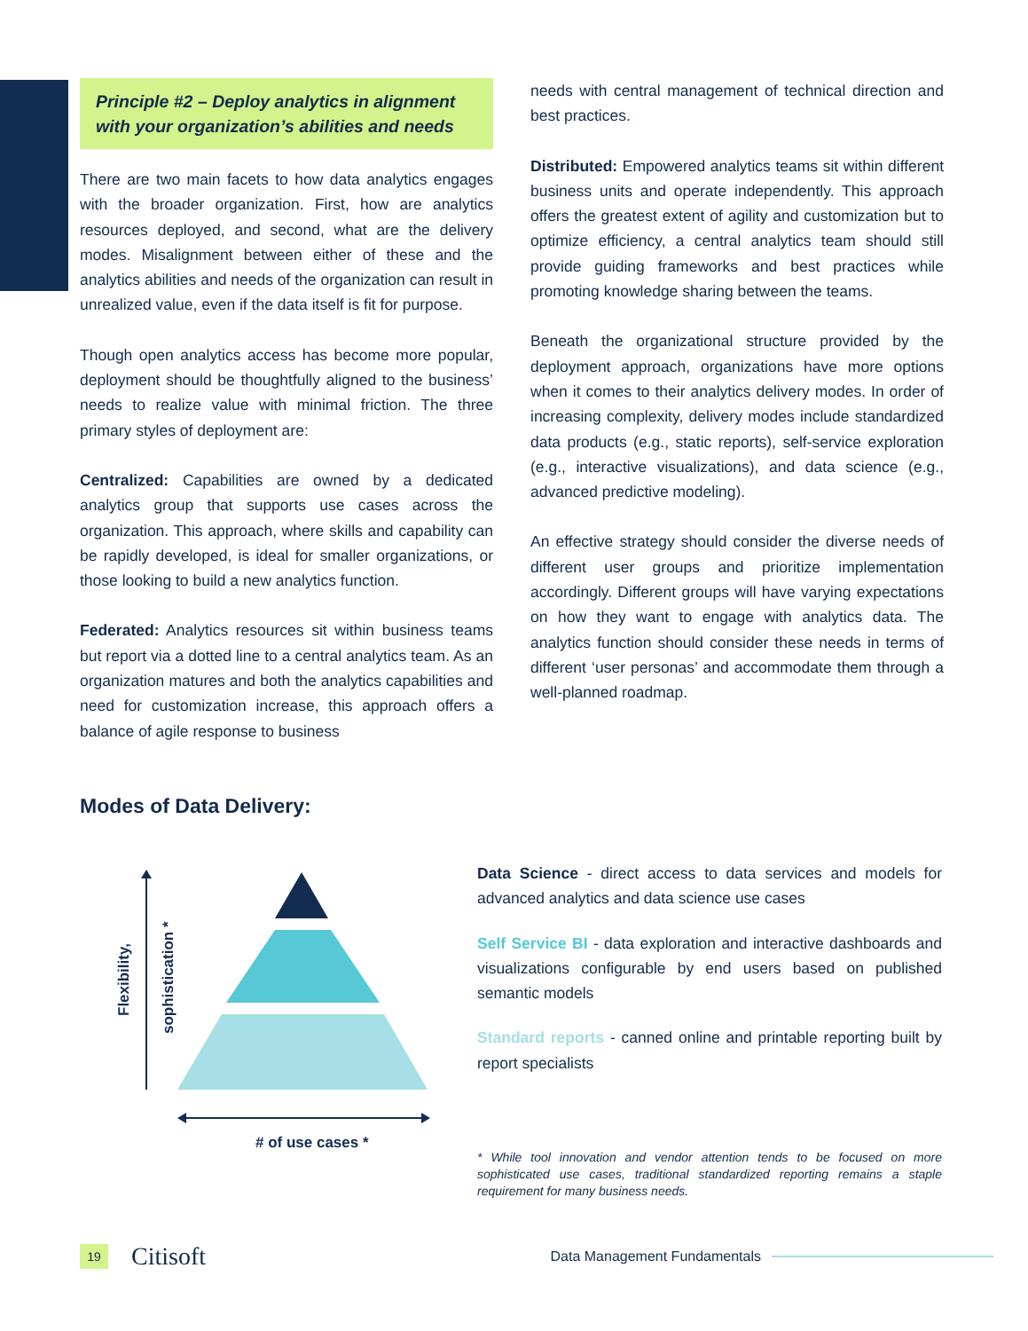Principle #2 – Deploy analytics in alignment with your organization’s abilities and needs
There are two main facets to how data analytics engages with the broader organization. First, how are analytics resources deployed, and second, what are the delivery modes. Misalignment between either of these and the analytics abilities and needs of the organization can result in unrealized value, even if the data itself is fit for purpose.
Though open analytics access has become more popular, deployment should be thoughtfully aligned to the business’ needs to realize value with minimal friction. The three primary styles of deployment are:
Centralized: Capabilities are owned by a dedicated analytics group that supports use cases across the organization. This approach, where skills and capability can be rapidly developed, is ideal for smaller organizations, or those looking to build a new analytics function.
Federated: Analytics resources sit within business teams but report via a dotted line to a central analytics team. As an organization matures and both the analytics capabilities and need for customization increase, this approach offers a balance of agile response to business
needs with central management of technical direction and best practices.
Distributed: Empowered analytics teams sit within different business units and operate independently. This approach offers the greatest extent of agility and customization but to optimize efficiency, a central analytics team should still provide guiding frameworks and best practices while promoting knowledge sharing between the teams.
Beneath the organizational structure provided by the deployment approach, organizations have more options when it comes to their analytics delivery modes. In order of increasing complexity, delivery modes include standardized data products (e.g., static reports), self-service exploration (e.g., interactive visualizations), and data science (e.g., advanced predictive modeling).
An effective strategy should consider the diverse needs of different user groups and prioritize implementation accordingly. Different groups will have varying expectations on how they want to engage with analytics data. The analytics function should consider these needs in terms of different ‘user personas’ and accommodate them through a well-planned roadmap.
Modes of Data Delivery:
Flexibility,
sophistication *
# of use cases *
Data Science - direct access to data services and models for advanced analytics and data science use cases
Self Service BI - data exploration and interactive dashboards and visualizations configurable by end users based on published semantic models
Standard reports - canned online and printable reporting built by report specialists
* While tool innovation and vendor attention tends to be focused on more sophisticated use cases, traditional standardized reporting remains a staple requirement for many business needs.
19
Citisoft
Data Management Fundamentals